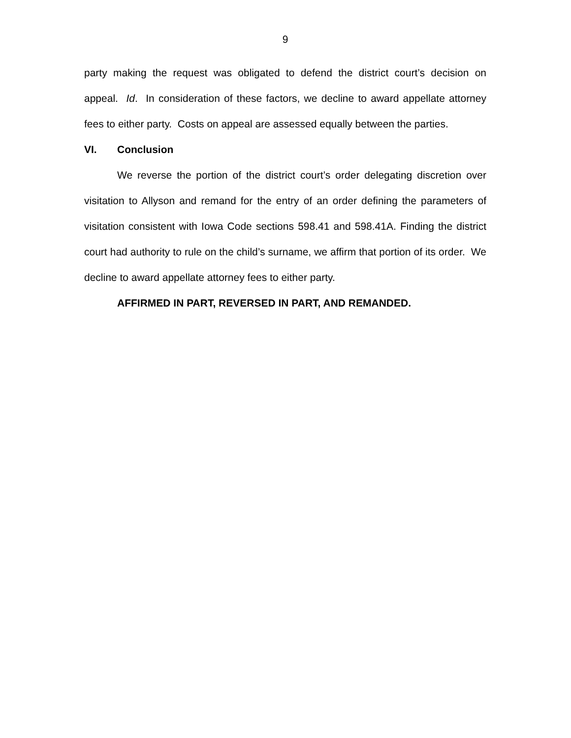9
party making the request was obligated to defend the district court’s decision on appeal. Id. In consideration of these factors, we decline to award appellate attorney fees to either party. Costs on appeal are assessed equally between the parties.
VI. Conclusion
We reverse the portion of the district court’s order delegating discretion over visitation to Allyson and remand for the entry of an order defining the parameters of visitation consistent with Iowa Code sections 598.41 and 598.41A. Finding the district court had authority to rule on the child’s surname, we affirm that portion of its order. We decline to award appellate attorney fees to either party.
AFFIRMED IN PART, REVERSED IN PART, AND REMANDED.